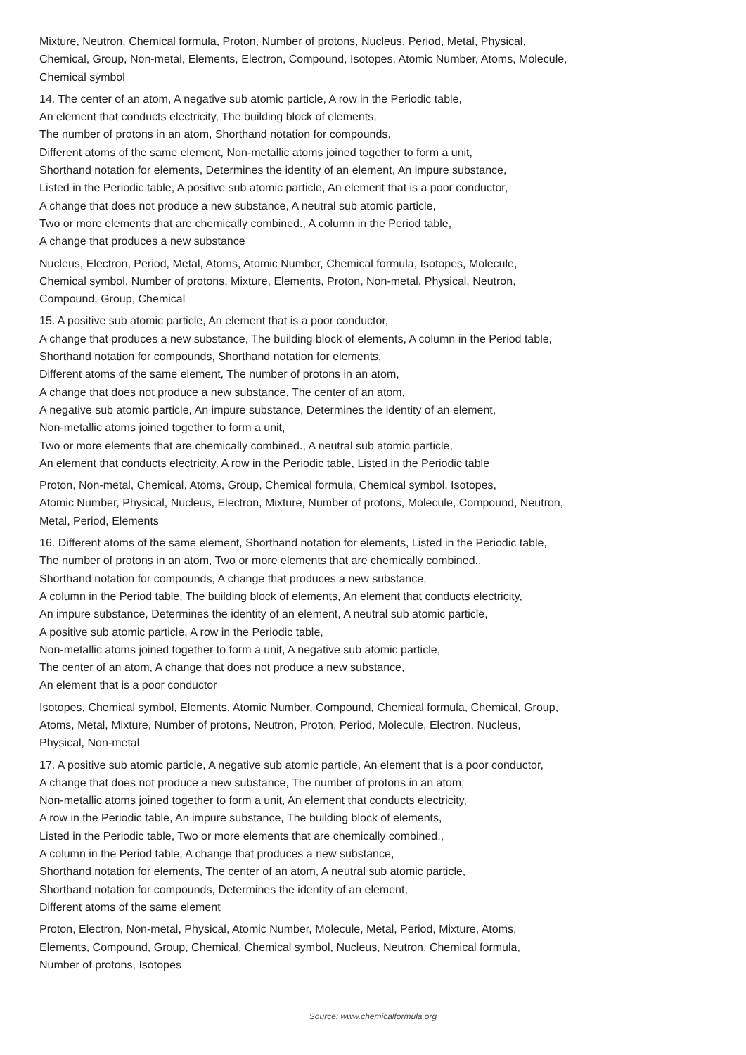Mixture, Neutron, Chemical formula, Proton, Number of protons, Nucleus, Period, Metal, Physical,
Chemical, Group, Non-metal, Elements, Electron, Compound, Isotopes, Atomic Number, Atoms, Molecule,
Chemical symbol
14. The center of an atom, A negative sub atomic particle, A row in the Periodic table,
An element that conducts electricity, The building block of elements,
The number of protons in an atom, Shorthand notation for compounds,
Different atoms of the same element, Non-metallic atoms joined together to form a unit,
Shorthand notation for elements, Determines the identity of an element, An impure substance,
Listed in the Periodic table, A positive sub atomic particle, An element that is a poor conductor,
A change that does not produce a new substance, A neutral sub atomic particle,
Two or more elements that are chemically combined., A column in the Period table,
A change that produces a new substance
Nucleus, Electron, Period, Metal, Atoms, Atomic Number, Chemical formula, Isotopes, Molecule,
Chemical symbol, Number of protons, Mixture, Elements, Proton, Non-metal, Physical, Neutron,
Compound, Group, Chemical
15. A positive sub atomic particle, An element that is a poor conductor,
A change that produces a new substance, The building block of elements, A column in the Period table,
Shorthand notation for compounds, Shorthand notation for elements,
Different atoms of the same element, The number of protons in an atom,
A change that does not produce a new substance, The center of an atom,
A negative sub atomic particle, An impure substance, Determines the identity of an element,
Non-metallic atoms joined together to form a unit,
Two or more elements that are chemically combined., A neutral sub atomic particle,
An element that conducts electricity, A row in the Periodic table, Listed in the Periodic table
Proton, Non-metal, Chemical, Atoms, Group, Chemical formula, Chemical symbol, Isotopes,
Atomic Number, Physical, Nucleus, Electron, Mixture, Number of protons, Molecule, Compound, Neutron,
Metal, Period, Elements
16. Different atoms of the same element, Shorthand notation for elements, Listed in the Periodic table,
The number of protons in an atom, Two or more elements that are chemically combined.,
Shorthand notation for compounds, A change that produces a new substance,
A column in the Period table, The building block of elements, An element that conducts electricity,
An impure substance, Determines the identity of an element, A neutral sub atomic particle,
A positive sub atomic particle, A row in the Periodic table,
Non-metallic atoms joined together to form a unit, A negative sub atomic particle,
The center of an atom, A change that does not produce a new substance,
An element that is a poor conductor
Isotopes, Chemical symbol, Elements, Atomic Number, Compound, Chemical formula, Chemical, Group,
Atoms, Metal, Mixture, Number of protons, Neutron, Proton, Period, Molecule, Electron, Nucleus,
Physical, Non-metal
17. A positive sub atomic particle, A negative sub atomic particle, An element that is a poor conductor,
A change that does not produce a new substance, The number of protons in an atom,
Non-metallic atoms joined together to form a unit, An element that conducts electricity,
A row in the Periodic table, An impure substance, The building block of elements,
Listed in the Periodic table, Two or more elements that are chemically combined.,
A column in the Period table, A change that produces a new substance,
Shorthand notation for elements, The center of an atom, A neutral sub atomic particle,
Shorthand notation for compounds, Determines the identity of an element,
Different atoms of the same element
Proton, Electron, Non-metal, Physical, Atomic Number, Molecule, Metal, Period, Mixture, Atoms,
Elements, Compound, Group, Chemical, Chemical symbol, Nucleus, Neutron, Chemical formula,
Number of protons, Isotopes
Source: www.chemicalformula.org